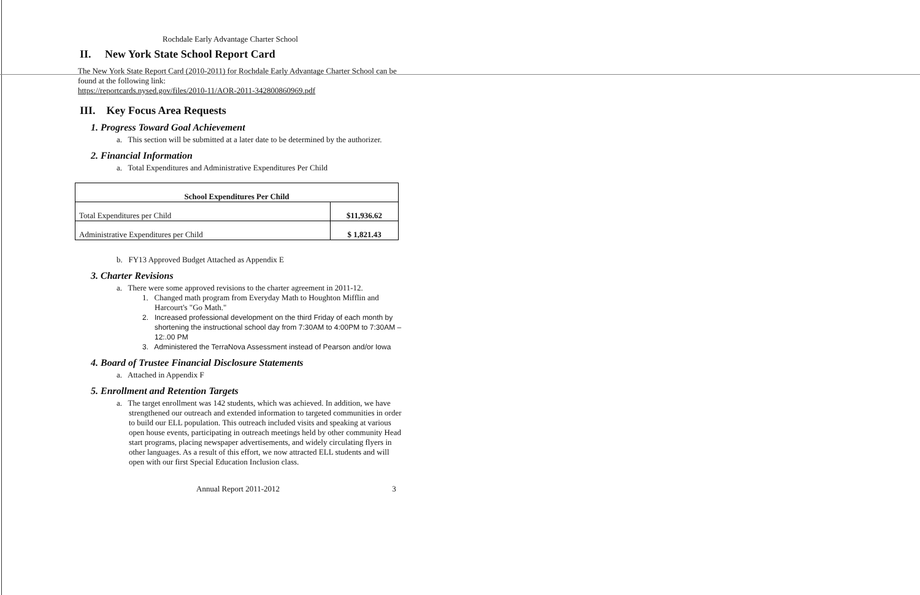Rochdale Early Advantage Charter School
II. New York State School Report Card
The New York State Report Card (2010-2011) for Rochdale Early Advantage Charter School can be found at the following link:
https://reportcards.nysed.gov/files/2010-11/AOR-2011-342800860969.pdf
III. Key Focus Area Requests
1. Progress Toward Goal Achievement
a. This section will be submitted at a later date to be determined by the authorizer.
2. Financial Information
a. Total Expenditures and Administrative Expenditures Per Child
| School Expenditures Per Child | |
| --- | --- |
| Total Expenditures per Child | $11,936.62 |
| Administrative Expenditures per Child | $ 1,821.43 |
b. FY13 Approved Budget Attached as Appendix E
3. Charter Revisions
a. There were some approved revisions to the charter agreement in 2011-12.
1. Changed math program from Everyday Math to Houghton Mifflin and Harcourt's "Go Math."
2. Increased professional development on the third Friday of each month by shortening the instructional school day from 7:30AM to 4:00PM to 7:30AM – 12:.00 PM
3. Administered the TerraNova Assessment instead of Pearson and/or Iowa
4. Board of Trustee Financial Disclosure Statements
a. Attached in Appendix F
5. Enrollment and Retention Targets
a. The target enrollment was 142 students, which was achieved. In addition, we have strengthened our outreach and extended information to targeted communities in order to build our ELL population. This outreach included visits and speaking at various open house events, participating in outreach meetings held by other community Head start programs, placing newspaper advertisements, and widely circulating flyers in other languages. As a result of this effort, we now attracted ELL students and will open with our first Special Education Inclusion class.
Annual Report 2011-2012 3